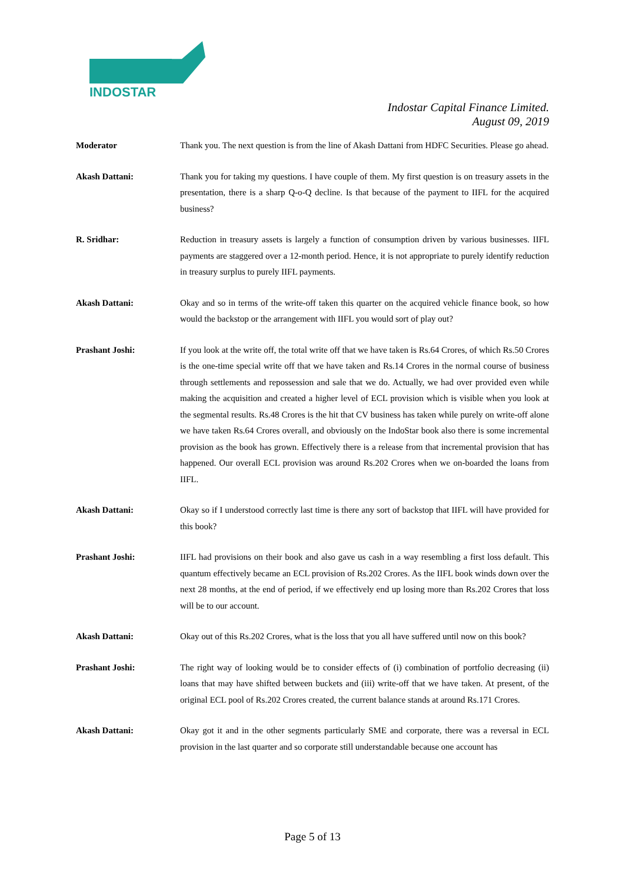INDOSTAR
Indostar Capital Finance Limited.
August 09, 2019
Moderator Thank you. The next question is from the line of Akash Dattani from HDFC Securities. Please go ahead.
Akash Dattani: Thank you for taking my questions. I have couple of them. My first question is on treasury assets in the presentation, there is a sharp Q-o-Q decline. Is that because of the payment to IIFL for the acquired business?
R. Sridhar: Reduction in treasury assets is largely a function of consumption driven by various businesses. IIFL payments are staggered over a 12-month period. Hence, it is not appropriate to purely identify reduction in treasury surplus to purely IIFL payments.
Akash Dattani: Okay and so in terms of the write-off taken this quarter on the acquired vehicle finance book, so how would the backstop or the arrangement with IIFL you would sort of play out?
Prashant Joshi: If you look at the write off, the total write off that we have taken is Rs.64 Crores, of which Rs.50 Crores is the one-time special write off that we have taken and Rs.14 Crores in the normal course of business through settlements and repossession and sale that we do. Actually, we had over provided even while making the acquisition and created a higher level of ECL provision which is visible when you look at the segmental results. Rs.48 Crores is the hit that CV business has taken while purely on write-off alone we have taken Rs.64 Crores overall, and obviously on the IndoStar book also there is some incremental provision as the book has grown. Effectively there is a release from that incremental provision that has happened. Our overall ECL provision was around Rs.202 Crores when we on-boarded the loans from IIFL.
Akash Dattani: Okay so if I understood correctly last time is there any sort of backstop that IIFL will have provided for this book?
Prashant Joshi: IIFL had provisions on their book and also gave us cash in a way resembling a first loss default. This quantum effectively became an ECL provision of Rs.202 Crores. As the IIFL book winds down over the next 28 months, at the end of period, if we effectively end up losing more than Rs.202 Crores that loss will be to our account.
Akash Dattani: Okay out of this Rs.202 Crores, what is the loss that you all have suffered until now on this book?
Prashant Joshi: The right way of looking would be to consider effects of (i) combination of portfolio decreasing (ii) loans that may have shifted between buckets and (iii) write-off that we have taken. At present, of the original ECL pool of Rs.202 Crores created, the current balance stands at around Rs.171 Crores.
Akash Dattani: Okay got it and in the other segments particularly SME and corporate, there was a reversal in ECL provision in the last quarter and so corporate still understandable because one account has
Page 5 of 13